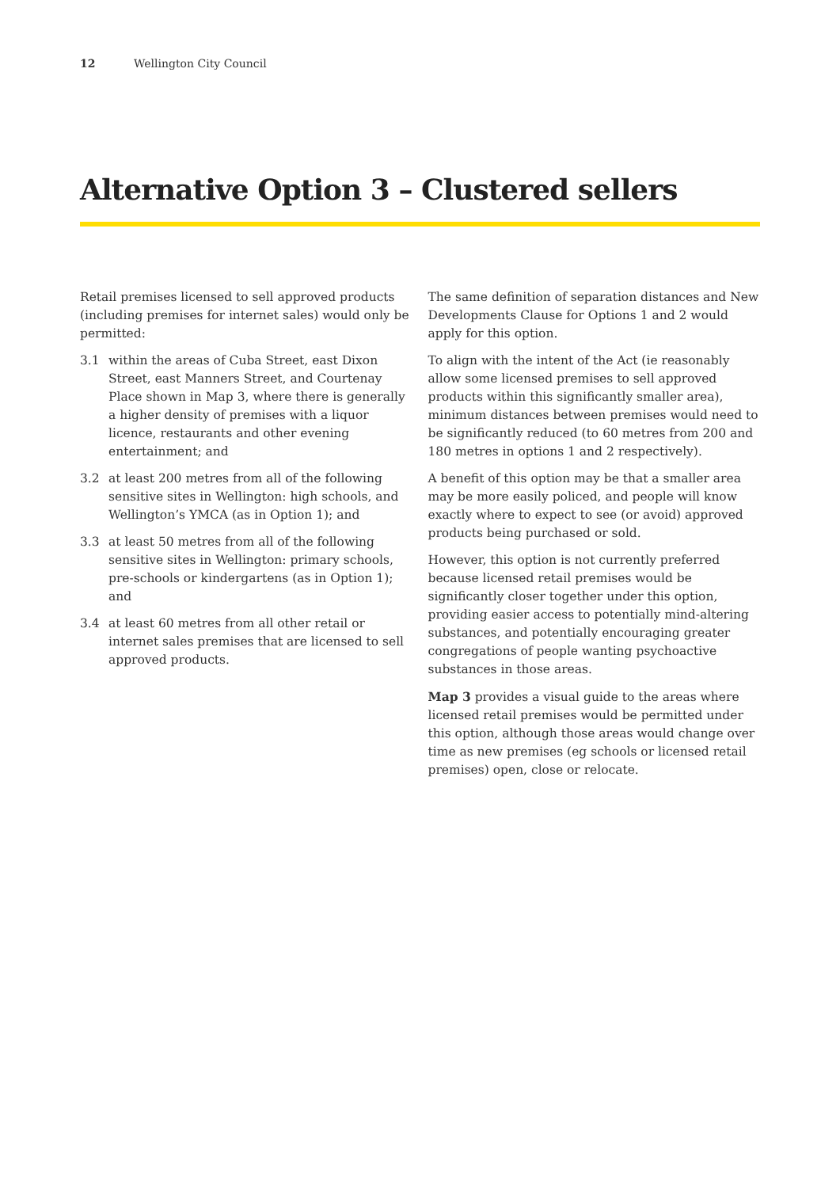12 Wellington City Council
Alternative Option 3 – Clustered sellers
Retail premises licensed to sell approved products (including premises for internet sales) would only be permitted:
3.1 within the areas of Cuba Street, east Dixon Street, east Manners Street, and Courtenay Place shown in Map 3, where there is generally a higher density of premises with a liquor licence, restaurants and other evening entertainment; and
3.2 at least 200 metres from all of the following sensitive sites in Wellington: high schools, and Wellington’s YMCA (as in Option 1); and
3.3 at least 50 metres from all of the following sensitive sites in Wellington: primary schools, pre-schools or kindergartens (as in Option 1); and
3.4 at least 60 metres from all other retail or internet sales premises that are licensed to sell approved products.
The same definition of separation distances and New Developments Clause for Options 1 and 2 would apply for this option.
To align with the intent of the Act (ie reasonably allow some licensed premises to sell approved products within this significantly smaller area), minimum distances between premises would need to be significantly reduced (to 60 metres from 200 and 180 metres in options 1 and 2 respectively).
A benefit of this option may be that a smaller area may be more easily policed, and people will know exactly where to expect to see (or avoid) approved products being purchased or sold.
However, this option is not currently preferred because licensed retail premises would be significantly closer together under this option, providing easier access to potentially mind-altering substances, and potentially encouraging greater congregations of people wanting psychoactive substances in those areas.
Map 3 provides a visual guide to the areas where licensed retail premises would be permitted under this option, although those areas would change over time as new premises (eg schools or licensed retail premises) open, close or relocate.